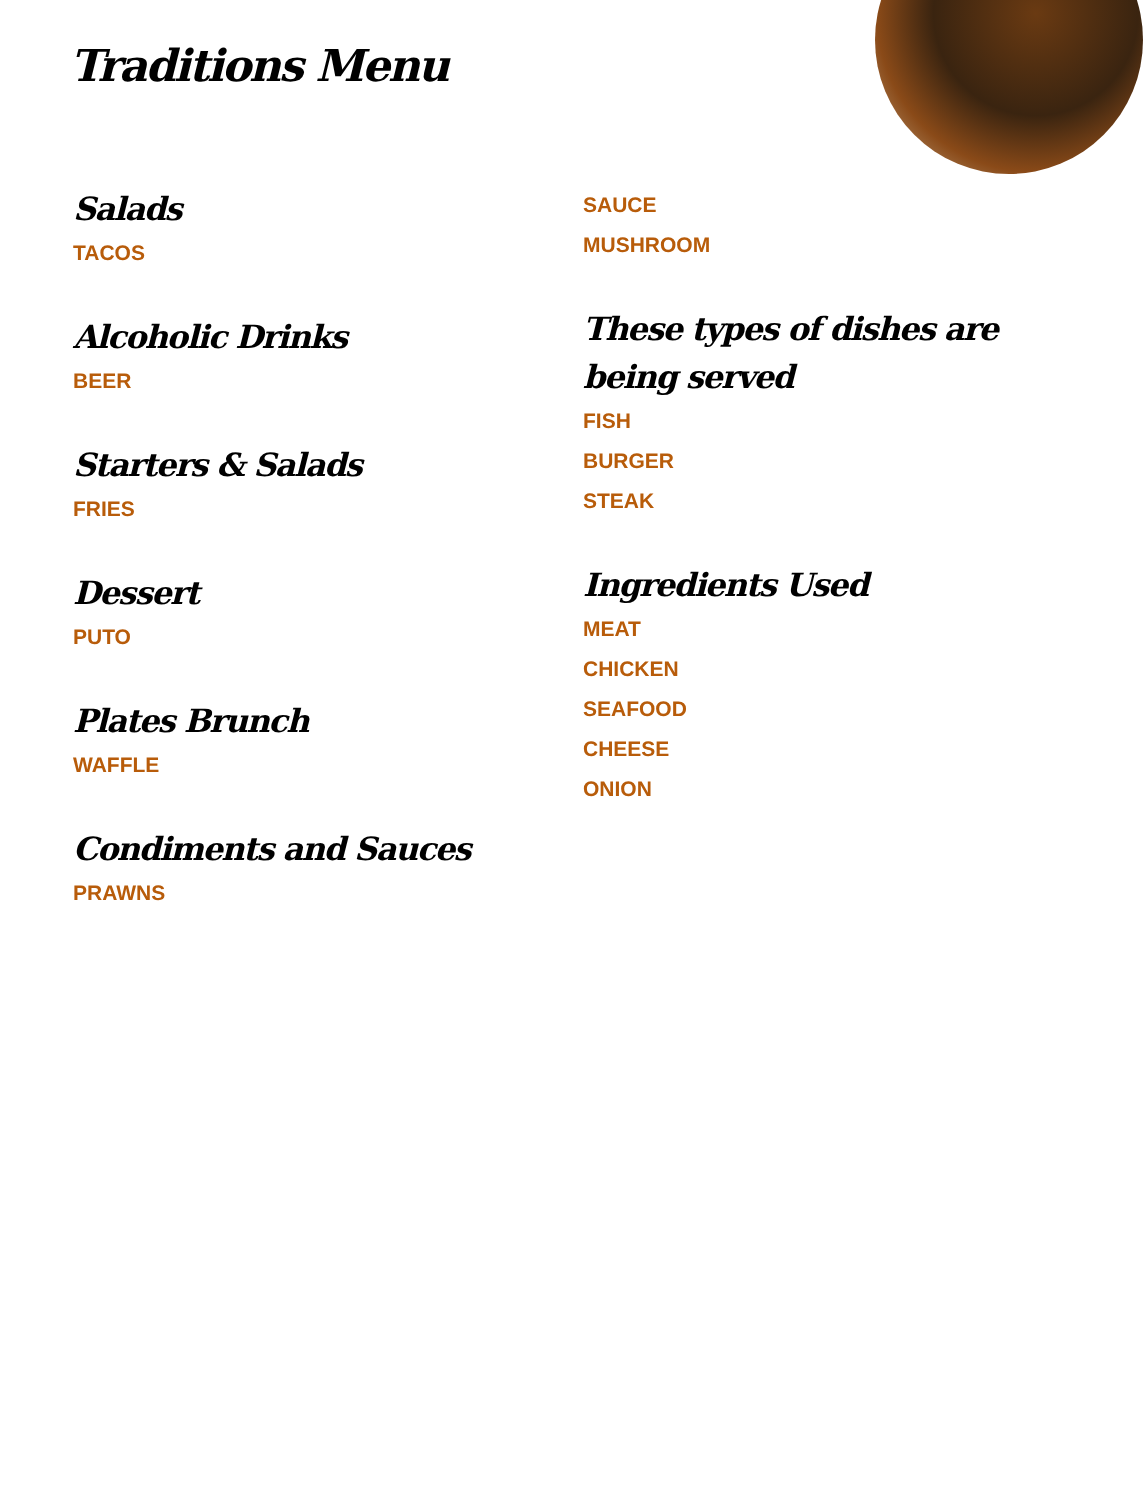Traditions Menu
Salads
TACOS
Alcoholic Drinks
BEER
Starters & Salads
FRIES
Dessert
PUTO
Plates Brunch
WAFFLE
Condiments and Sauces
PRAWNS
SAUCE
MUSHROOM
These types of dishes are being served
FISH
BURGER
STEAK
Ingredients Used
MEAT
CHICKEN
SEAFOOD
CHEESE
ONION